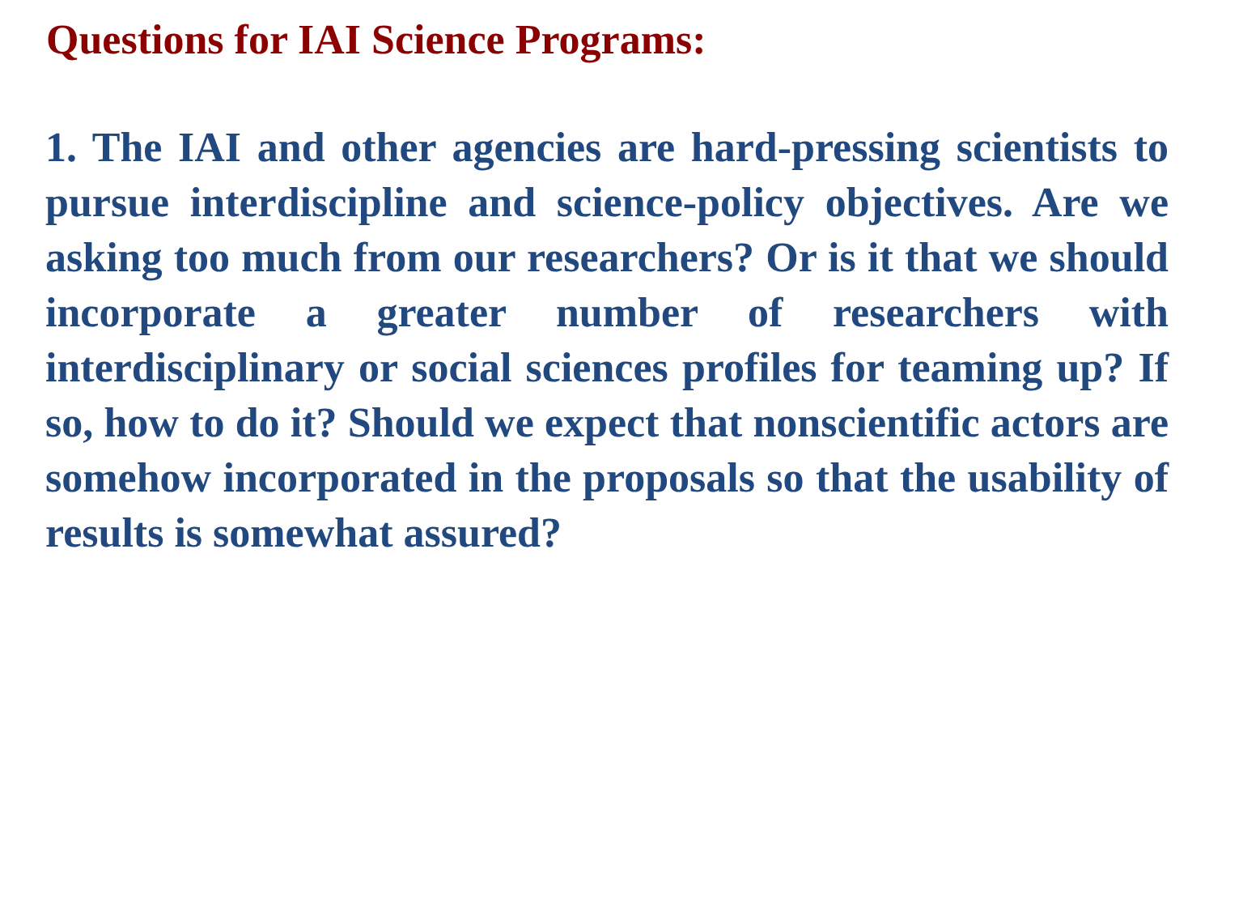Questions for IAI Science Programs:
1. The IAI and other agencies are hard-pressing scientists to pursue interdiscipline and science-policy objectives. Are we asking too much from our researchers? Or is it that we should incorporate a greater number of researchers with interdisciplinary or social sciences profiles for teaming up? If so, how to do it? Should we expect that nonscientific actors are somehow incorporated in the proposals so that the usability of results is somewhat assured?